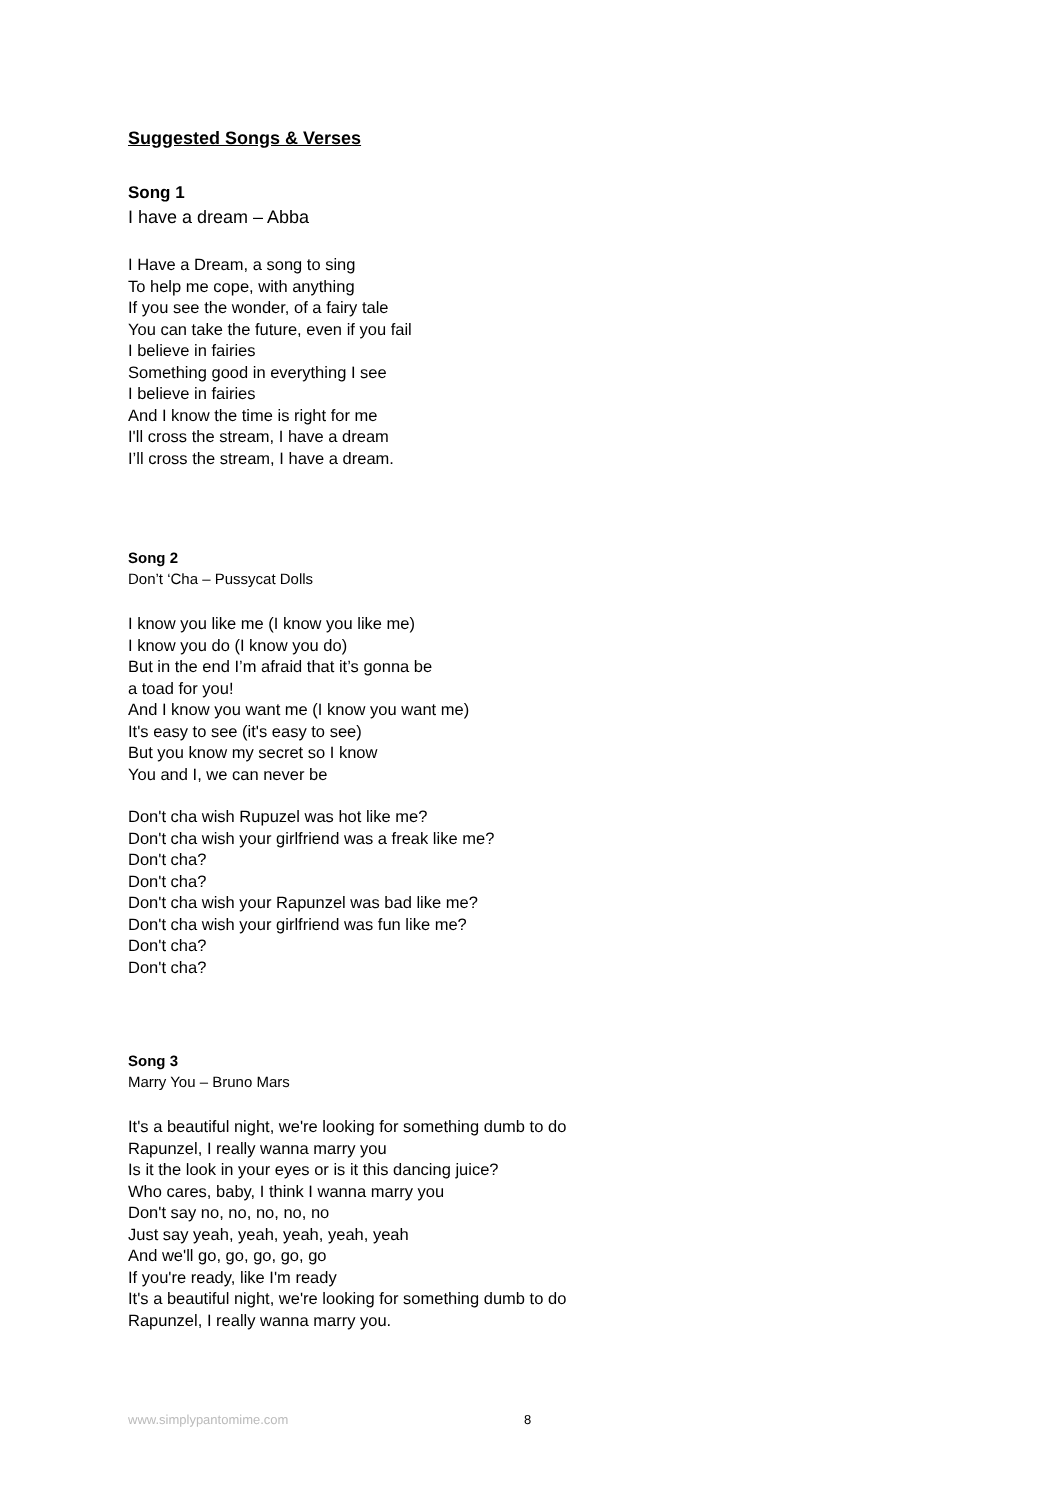Suggested Songs & Verses
Song 1
I have a dream – Abba
I Have a Dream, a song to sing
To help me cope, with anything
If you see the wonder, of a fairy tale
You can take the future, even if you fail
I believe in fairies
Something good in everything I see
I believe in fairies
And I know the time is right for me
I'll cross the stream, I have a dream
I’ll cross the stream, I have a dream.
Song 2
Don’t ‘Cha – Pussycat Dolls
I know you like me (I know you like me)
I know you do (I know you do)
But in the end I’m afraid that it’s gonna be
a toad for you!
And I know you want me (I know you want me)
It's easy to see (it's easy to see)
But you know my secret so I know
You and I, we can never be
Don't cha wish Rupuzel was hot like me?
Don't cha wish your girlfriend was a freak like me?
Don't cha?
Don't cha?
Don't cha wish your Rapunzel was bad like me?
Don't cha wish your girlfriend was fun like me?
Don't cha?
Don't cha?
Song 3
Marry You – Bruno Mars
It's a beautiful night, we're looking for something dumb to do
Rapunzel, I really wanna marry you
Is it the look in your eyes or is it this dancing juice?
Who cares, baby, I think I wanna marry you
Don't say no, no, no, no, no
Just say yeah, yeah, yeah, yeah, yeah
And we'll go, go, go, go, go
If you're ready, like I'm ready
It's a beautiful night, we're looking for something dumb to do
Rapunzel, I really wanna marry you.
www.simplypantomime.com 8